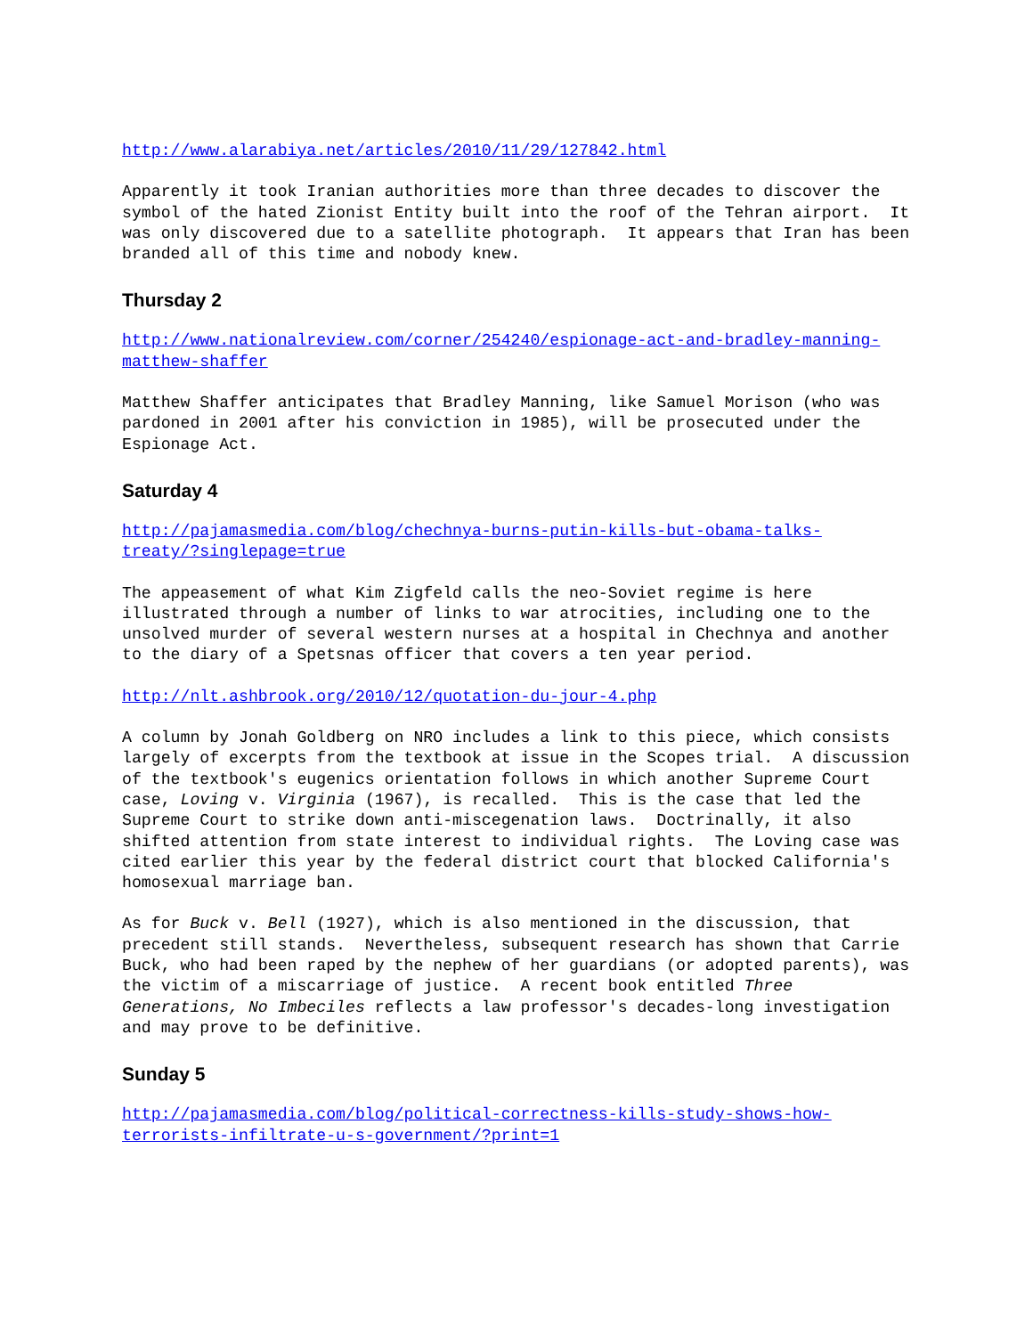http://www.alarabiya.net/articles/2010/11/29/127842.html
Apparently it took Iranian authorities more than three decades to discover the symbol of the hated Zionist Entity built into the roof of the Tehran airport. It was only discovered due to a satellite photograph. It appears that Iran has been branded all of this time and nobody knew.
Thursday 2
http://www.nationalreview.com/corner/254240/espionage-act-and-bradley-manning- matthew-shaffer
Matthew Shaffer anticipates that Bradley Manning, like Samuel Morison (who was pardoned in 2001 after his conviction in 1985), will be prosecuted under the Espionage Act.
Saturday 4
http://pajamasmedia.com/blog/chechnya-burns-putin-kills-but-obama-talks- treaty/?singlepage=true
The appeasement of what Kim Zigfeld calls the neo-Soviet regime is here illustrated through a number of links to war atrocities, including one to the unsolved murder of several western nurses at a hospital in Chechnya and another to the diary of a Spetsnas officer that covers a ten year period.
http://nlt.ashbrook.org/2010/12/quotation-du-jour-4.php
A column by Jonah Goldberg on NRO includes a link to this piece, which consists largely of excerpts from the textbook at issue in the Scopes trial. A discussion of the textbook's eugenics orientation follows in which another Supreme Court case, Loving v. Virginia (1967), is recalled. This is the case that led the Supreme Court to strike down anti-miscegenation laws. Doctrinally, it also shifted attention from state interest to individual rights. The Loving case was cited earlier this year by the federal district court that blocked California's homosexual marriage ban.
As for Buck v. Bell (1927), which is also mentioned in the discussion, that precedent still stands. Nevertheless, subsequent research has shown that Carrie Buck, who had been raped by the nephew of her guardians (or adopted parents), was the victim of a miscarriage of justice. A recent book entitled Three Generations, No Imbeciles reflects a law professor's decades-long investigation and may prove to be definitive.
Sunday 5
http://pajamasmedia.com/blog/political-correctness-kills-study-shows-how- terrorists-infiltrate-u-s-government/?print=1